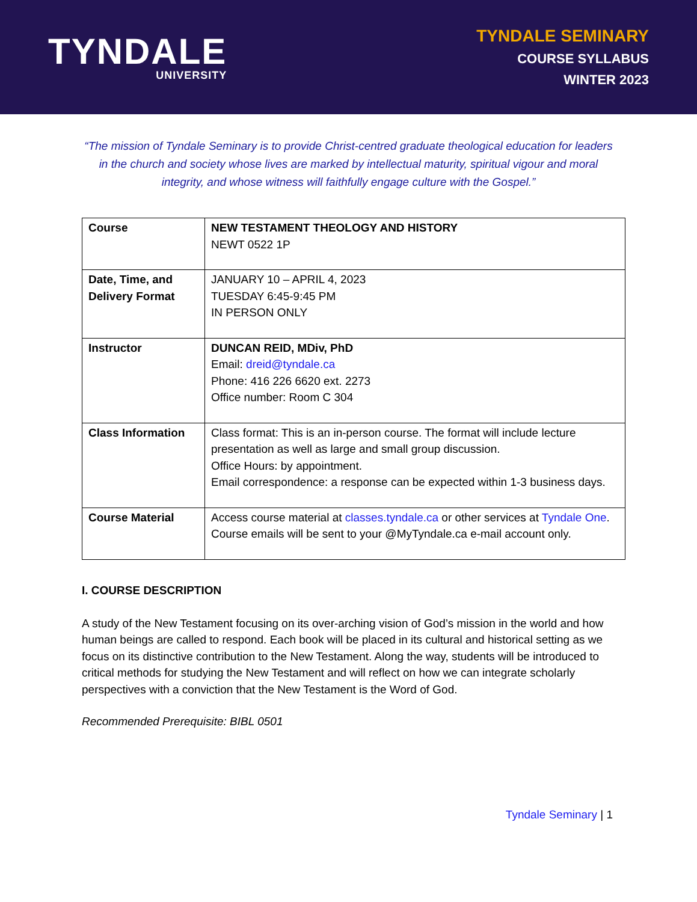TYNDALE
UNIVERSITY
TYNDALE SEMINARY
COURSE SYLLABUS
WINTER 2023
“The mission of Tyndale Seminary is to provide Christ-centred graduate theological education for leaders in the church and society whose lives are marked by intellectual maturity, spiritual vigour and moral integrity, and whose witness will faithfully engage culture with the Gospel.”
| Course | NEW TESTAMENT THEOLOGY AND HISTORY NEWT 0522 1P |
| Date, Time, and Delivery Format | JANUARY 10 – APRIL 4, 2023 TUESDAY 6:45-9:45 PM IN PERSON ONLY |
| Instructor | DUNCAN REID, MDiv, PhD Email: dreid@tyndale.ca Phone: 416 226 6620 ext. 2273 Office number: Room C 304 |
| Class Information | Class format: This is an in-person course. The format will include lecture presentation as well as large and small group discussion. Office Hours: by appointment. Email correspondence: a response can be expected within 1-3 business days. |
| Course Material | Access course material at classes.tyndale.ca or other services at Tyndale One . Course emails will be sent to your @MyTyndale.ca e-mail account only. |
I. COURSE DESCRIPTION
A study of the New Testament focusing on its over-arching vision of God’s mission in the world and how human beings are called to respond. Each book will be placed in its cultural and historical setting as we focus on its distinctive contribution to the New Testament. Along the way, students will be introduced to critical methods for studying the New Testament and will reflect on how we can integrate scholarly perspectives with a conviction that the New Testament is the Word of God.
Recommended Prerequisite: BIBL 0501
Tyndale Seminary | 1